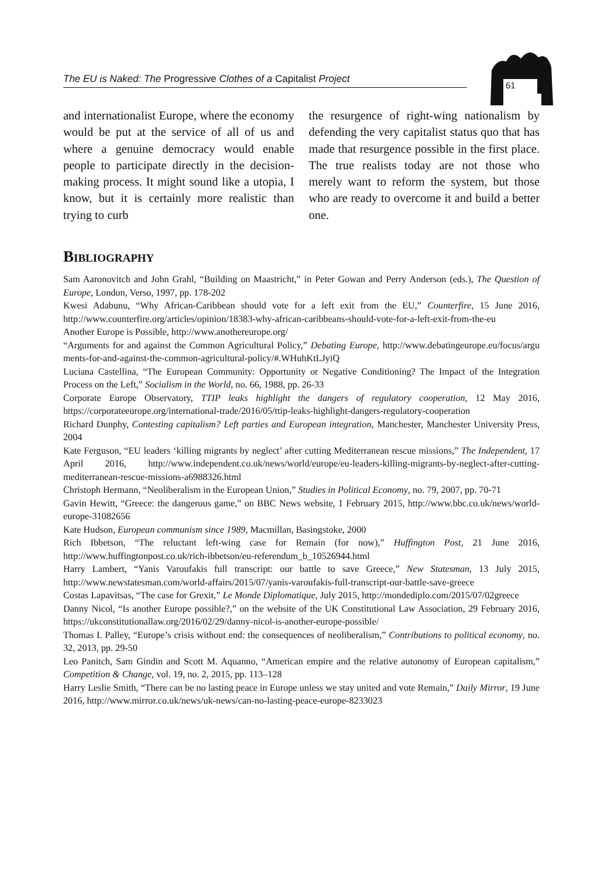The EU is Naked: The Progressive Clothes of a Capitalist Project
61
and internationalist Europe, where the economy would be put at the service of all of us and where a genuine democracy would enable people to participate directly in the decision-making process. It might sound like a utopia, I know, but it is certainly more realistic than trying to curb
the resurgence of right-wing nationalism by defending the very capitalist status quo that has made that resurgence possible in the first place. The true realists today are not those who merely want to reform the system, but those who are ready to overcome it and build a better one.
Bibliography
Sam Aaronovitch and John Grahl, “Building on Maastricht,” in Peter Gowan and Perry Anderson (eds.), The Question of Europe, London, Verso, 1997, pp. 178-202
Kwesi Adabunu, “Why African-Caribbean should vote for a left exit from the EU,” Counterfire, 15 June 2016, http://www.counterfire.org/articles/opinion/18383-why-african-caribbeans-should-vote-for-a-left-exit-from-the-eu
Another Europe is Possible, http://www.anothereurope.org/
“Arguments for and against the Common Agricultural Policy,” Debating Europe, http://www.debatingeurope.eu/focus/argu ments-for-and-against-the-common-agricultural-policy/#.WHuhKtLJyiQ
Luciana Castellina, “The European Community: Opportunity or Negative Conditioning? The Impact of the Integration Process on the Left,” Socialism in the World, no. 66, 1988, pp. 26-33
Corporate Europe Observatory, TTIP leaks highlight the dangers of regulatory cooperation, 12 May 2016, https://corporateeurope.org/international-trade/2016/05/ttip-leaks-highlight-dangers-regulatory-cooperation
Richard Dunphy, Contesting capitalism? Left parties and European integration, Manchester, Manchester University Press, 2004
Kate Ferguson, “EU leaders ‘killing migrants by neglect’ after cutting Mediterranean rescue missions,” The Independent, 17 April 2016, http://www.independent.co.uk/news/world/europe/eu-leaders-killing-migrants-by-neglect-after-cutting-mediterranean-rescue-missions-a6988326.html
Christoph Hermann, “Neoliberalism in the European Union,” Studies in Political Economy, no. 79, 2007, pp. 70-71
Gavin Hewitt, “Greece: the dangerous game,” on BBC News website, 1 February 2015, http://www.bbc.co.uk/news/world-europe-31082656
Kate Hudson, European communism since 1989, Macmillan, Basingstoke, 2000
Rich Ibbetson, “The reluctant left-wing case for Remain (for now),” Huffington Post, 21 June 2016, http://www.huffingtonpost.co.uk/rich-ibbetson/eu-referendum_b_10526944.html
Harry Lambert, “Yanis Varoufakis full transcript: our battle to save Greece,” New Statesman, 13 July 2015, http://www.newstatesman.com/world-affairs/2015/07/yanis-varoufakis-full-transcript-our-battle-save-greece
Costas Lapavitsas, “The case for Grexit,” Le Monde Diplomatique, July 2015, http://mondediplo.com/2015/07/02greece
Danny Nicol, “Is another Europe possible?,” on the website of the UK Constitutional Law Association, 29 February 2016, https://ukconstitutionallaw.org/2016/02/29/danny-nicol-is-another-europe-possible/
Thomas I. Palley, “Europe’s crisis without end: the consequences of neoliberalism,” Contributions to political economy, no. 32, 2013, pp. 29-50
Leo Panitch, Sam Gindin and Scott M. Aquanno, “American empire and the relative autonomy of European capitalism,” Competition & Change, vol. 19, no. 2, 2015, pp. 113–128
Harry Leslie Smith, “There can be no lasting peace in Europe unless we stay united and vote Remain,” Daily Mirror, 19 June 2016, http://www.mirror.co.uk/news/uk-news/can-no-lasting-peace-europe-8233023